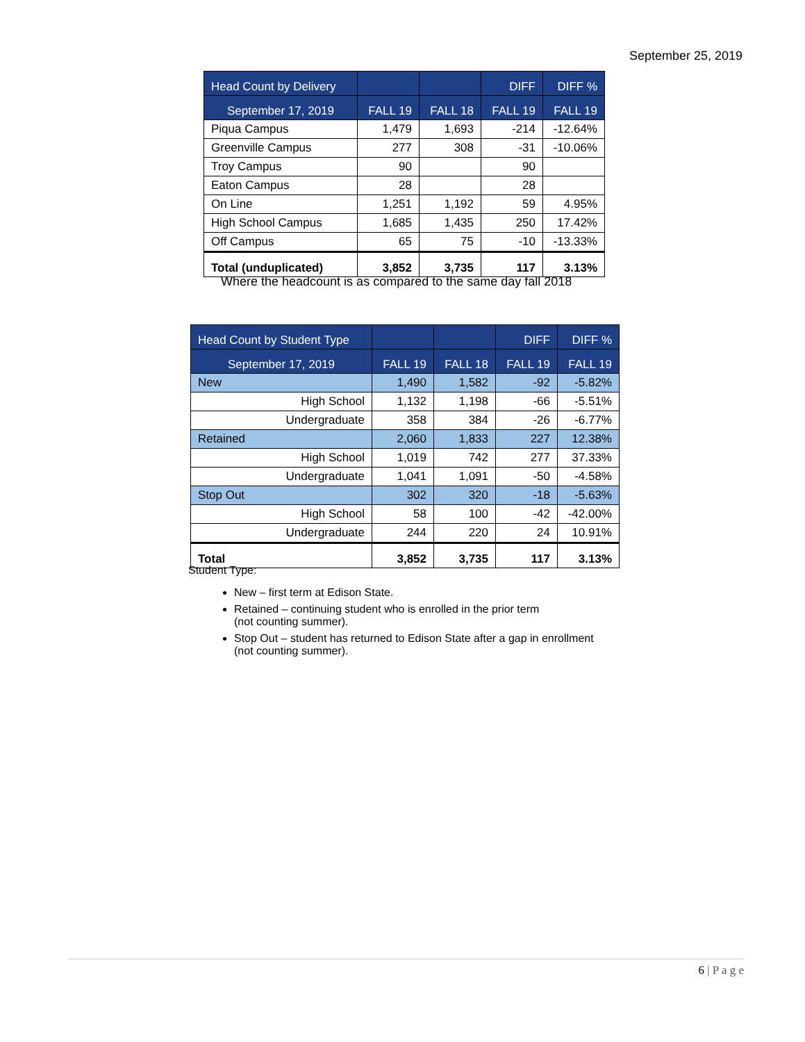September 25, 2019
| Head Count by Delivery | | | DIFF | DIFF % |
| --- | --- | --- | --- | --- |
| September 17, 2019 | FALL 19 | FALL 18 | FALL 19 | FALL 19 |
| Piqua Campus | 1,479 | 1,693 | -214 | -12.64% |
| Greenville Campus | 277 | 308 | -31 | -10.06% |
| Troy Campus | 90 | | 90 | |
| Eaton Campus | 28 | | 28 | |
| On Line | 1,251 | 1,192 | 59 | 4.95% |
| High School Campus | 1,685 | 1,435 | 250 | 17.42% |
| Off Campus | 65 | 75 | -10 | -13.33% |
| Total (unduplicated) | 3,852 | 3,735 | 117 | 3.13% |
Where the headcount is as compared to the same day fall 2018
| Head Count by Student Type | | | DIFF | DIFF % |
| --- | --- | --- | --- | --- |
| September 17, 2019 | FALL 19 | FALL 18 | FALL 19 | FALL 19 |
| New | 1,490 | 1,582 | -92 | -5.82% |
| High School | 1,132 | 1,198 | -66 | -5.51% |
| Undergraduate | 358 | 384 | -26 | -6.77% |
| Retained | 2,060 | 1,833 | 227 | 12.38% |
| High School | 1,019 | 742 | 277 | 37.33% |
| Undergraduate | 1,041 | 1,091 | -50 | -4.58% |
| Stop Out | 302 | 320 | -18 | -5.63% |
| High School | 58 | 100 | -42 | -42.00% |
| Undergraduate | 244 | 220 | 24 | 10.91% |
| Total | 3,852 | 3,735 | 117 | 3.13% |
Student Type:
New – first term at Edison State.
Retained – continuing student who is enrolled in the prior term
(not counting summer).
Stop Out – student has returned to Edison State after a gap in enrollment
(not counting summer).
6 | P a g e